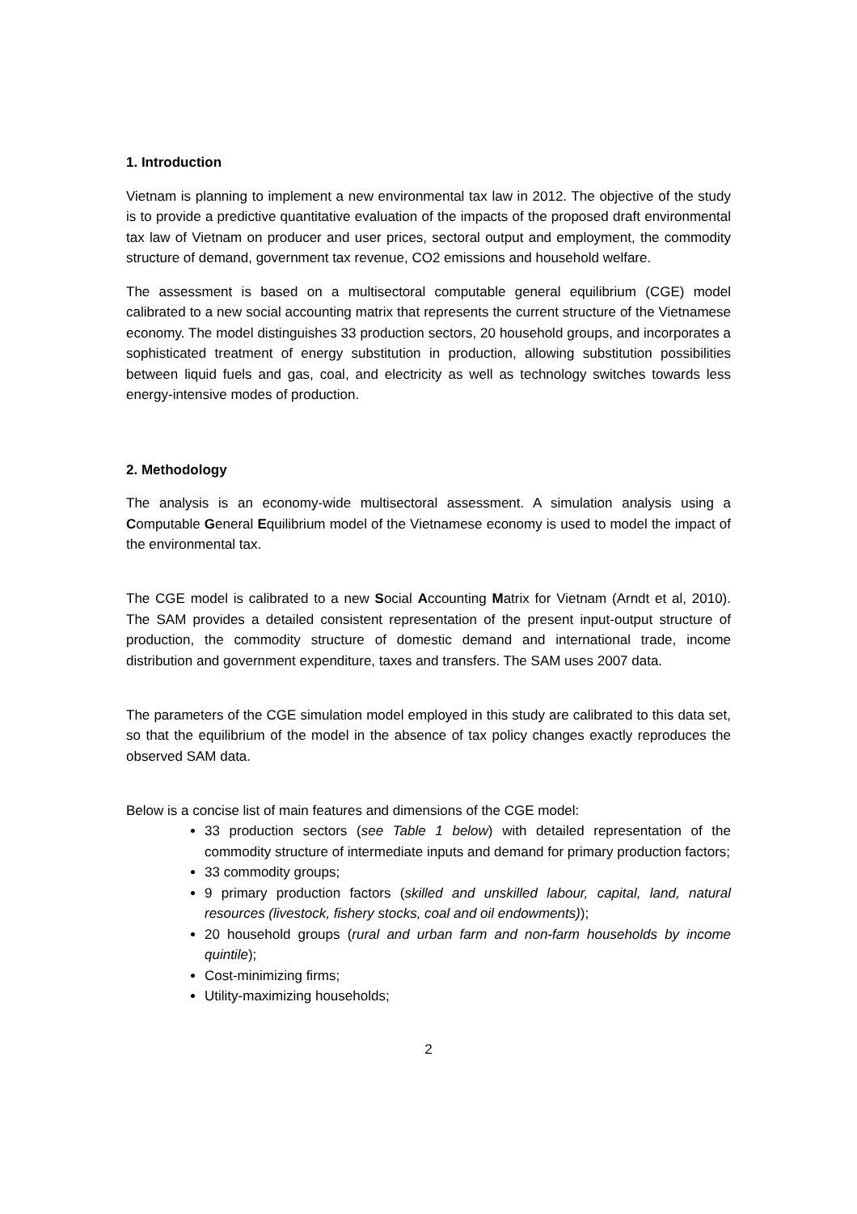1. Introduction
Vietnam is planning to implement a new environmental tax law in 2012. The objective of the study is to provide a predictive quantitative evaluation of the impacts of the proposed draft environmental tax law of Vietnam on producer and user prices, sectoral output and employment, the commodity structure of demand, government tax revenue, CO2 emissions and household welfare.
The assessment is based on a multisectoral computable general equilibrium (CGE) model calibrated to a new social accounting matrix that represents the current structure of the Vietnamese economy. The model distinguishes 33 production sectors, 20 household groups, and incorporates a sophisticated treatment of energy substitution in production, allowing substitution possibilities between liquid fuels and gas, coal, and electricity as well as technology switches towards less energy-intensive modes of production.
2. Methodology
The analysis is an economy-wide multisectoral assessment. A simulation analysis using a Computable General Equilibrium model of the Vietnamese economy is used to model the impact of the environmental tax.
The CGE model is calibrated to a new Social Accounting Matrix for Vietnam (Arndt et al, 2010). The SAM provides a detailed consistent representation of the present input-output structure of production, the commodity structure of domestic demand and international trade, income distribution and government expenditure, taxes and transfers. The SAM uses 2007 data.
The parameters of the CGE simulation model employed in this study are calibrated to this data set, so that the equilibrium of the model in the absence of tax policy changes exactly reproduces the observed SAM data.
Below is a concise list of main features and dimensions of the CGE model:
33 production sectors (see Table 1 below) with detailed representation of the commodity structure of intermediate inputs and demand for primary production factors;
33 commodity groups;
9 primary production factors (skilled and unskilled labour, capital, land, natural resources (livestock, fishery stocks, coal and oil endowments));
20 household groups (rural and urban farm and non-farm households by income quintile);
Cost-minimizing firms;
Utility-maximizing households;
2